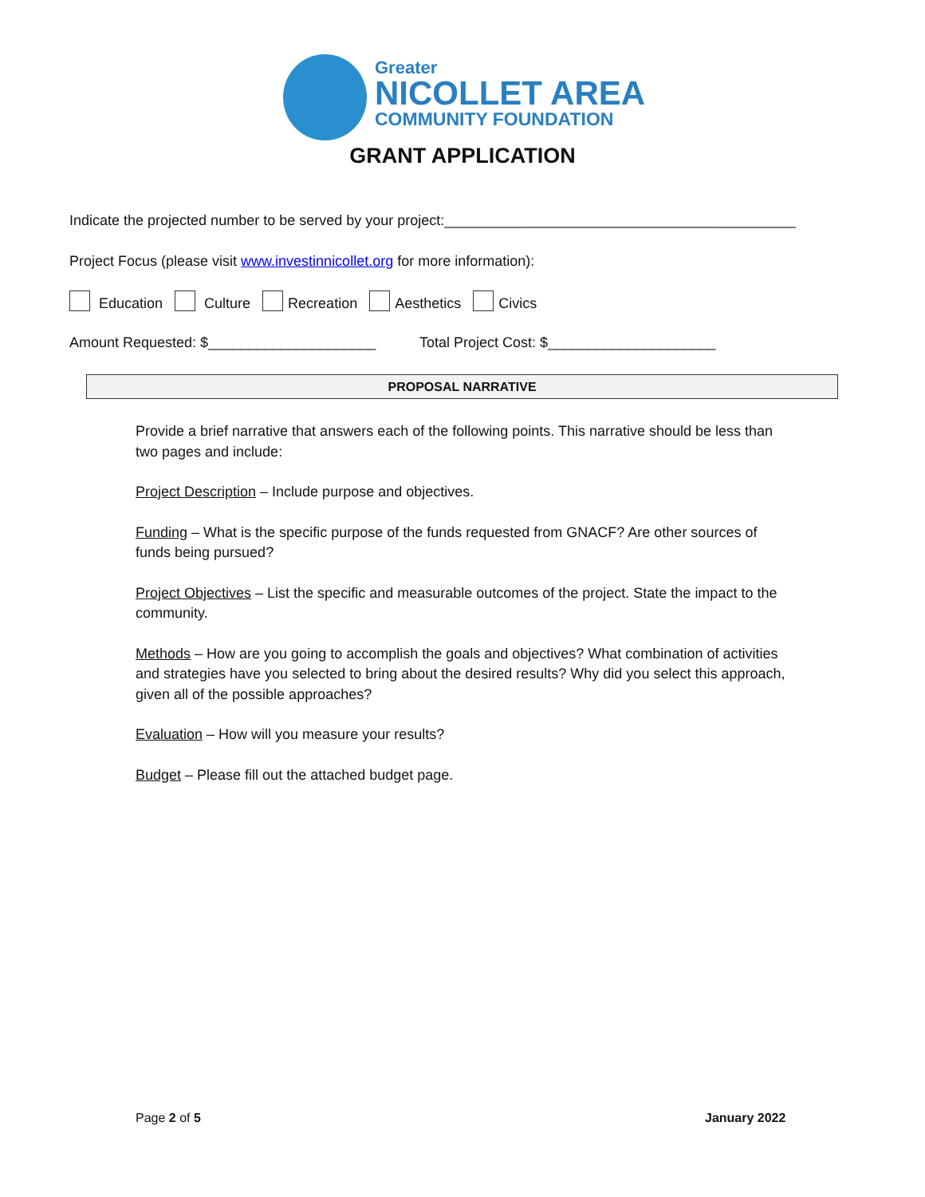Greater
NICOLLET AREA
COMMUNITY FOUNDATION
GRANT APPLICATION
Indicate the projected number to be served by your project:____________________________________________
Project Focus (please visit www.investinnicollet.org for more information):
Education Culture Recreation Aesthetics Civics
Amount Requested: $_____________________ Total Project Cost: $_____________________
PROPOSAL NARRATIVE
Provide a brief narrative that answers each of the following points. This narrative should be less than two pages and include:
Project Description – Include purpose and objectives.
Funding – What is the specific purpose of the funds requested from GNACF? Are other sources of funds being pursued?
Project Objectives – List the specific and measurable outcomes of the project. State the impact to the community.
Methods – How are you going to accomplish the goals and objectives? What combination of activities and strategies have you selected to bring about the desired results? Why did you select this approach, given all of the possible approaches?
Evaluation – How will you measure your results?
Budget – Please fill out the attached budget page.
Page 2 of 5 January 2022